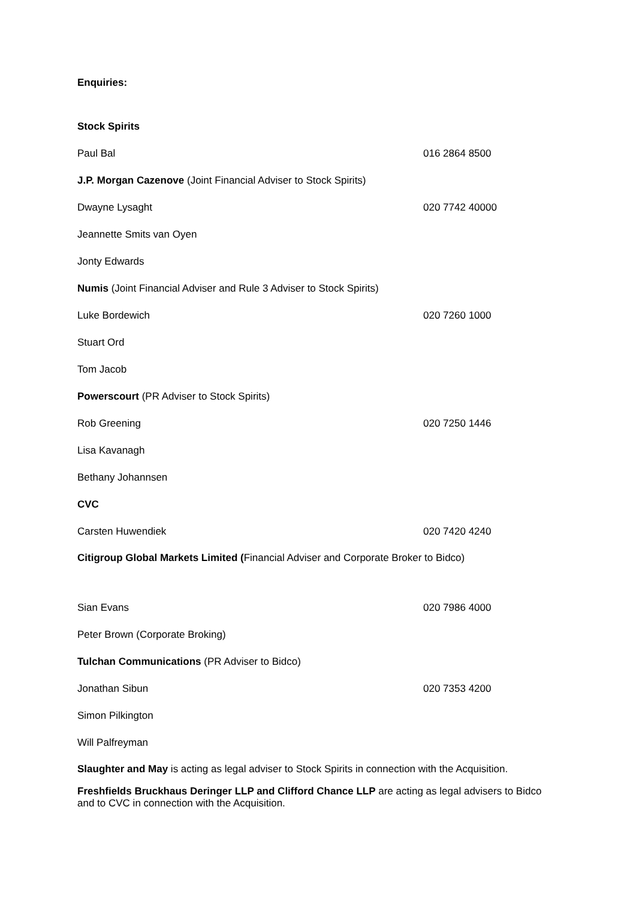Enquiries:
| Stock Spirits | |
| Paul Bal | 016 2864 8500 |
| J.P. Morgan Cazenove (Joint Financial Adviser to Stock Spirits) | |
| Dwayne Lysaght | 020 7742 40000 |
| Jeannette Smits van Oyen | |
| Jonty Edwards | |
| Numis (Joint Financial Adviser and Rule 3 Adviser to Stock Spirits) | |
| Luke Bordewich | 020 7260 1000 |
| Stuart Ord | |
| Tom Jacob | |
| Powerscourt (PR Adviser to Stock Spirits) | |
| Rob Greening | 020 7250 1446 |
| Lisa Kavanagh | |
| Bethany Johannsen | |
| CVC | |
| Carsten Huwendiek | 020 7420 4240 |
| Citigroup Global Markets Limited ( Financial Adviser and Corporate Broker to Bidco) | |
| Sian Evans | 020 7986 4000 |
| Peter Brown (Corporate Broking) | |
| Tulchan Communications (PR Adviser to Bidco) | |
| Jonathan Sibun | 020 7353 4200 |
| Simon Pilkington | |
| Will Palfreyman | |
Slaughter and May is acting as legal adviser to Stock Spirits in connection with the Acquisition.
Freshfields Bruckhaus Deringer LLP and Clifford Chance LLP are acting as legal advisers to Bidco and to CVC in connection with the Acquisition.